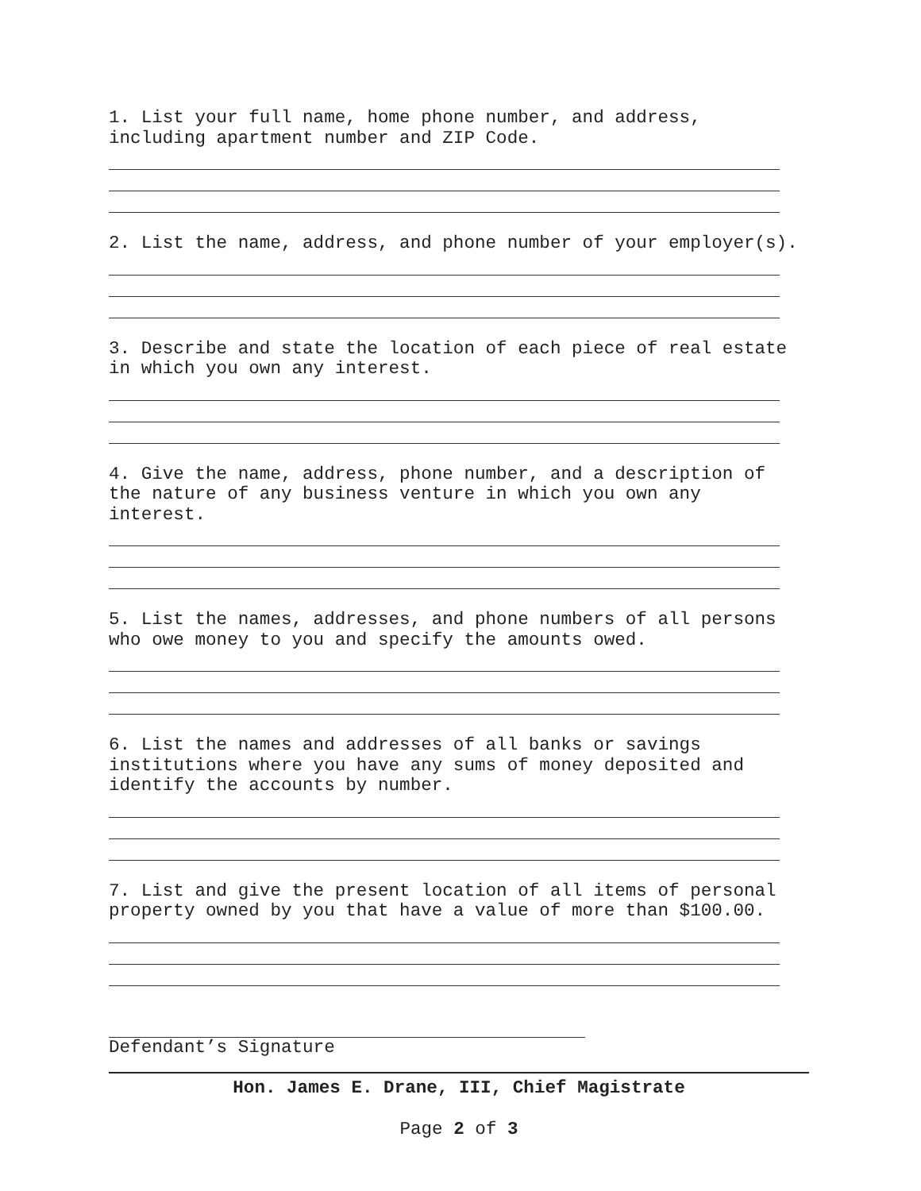1. List your full name, home phone number, and address,
including apartment number and ZIP Code.
2. List the name, address, and phone number of your employer(s).
3. Describe and state the location of each piece of real estate
in which you own any interest.
4. Give the name, address, phone number, and a description of
the nature of any business venture in which you own any
interest.
5. List the names, addresses, and phone numbers of all persons
who owe money to you and specify the amounts owed.
6. List the names and addresses of all banks or savings
institutions where you have any sums of money deposited and
identify the accounts by number.
7. List and give the present location of all items of personal
property owned by you that have a value of more than $100.00.
Defendant’s Signature
Hon. James E. Drane, III, Chief Magistrate
Page 2 of 3